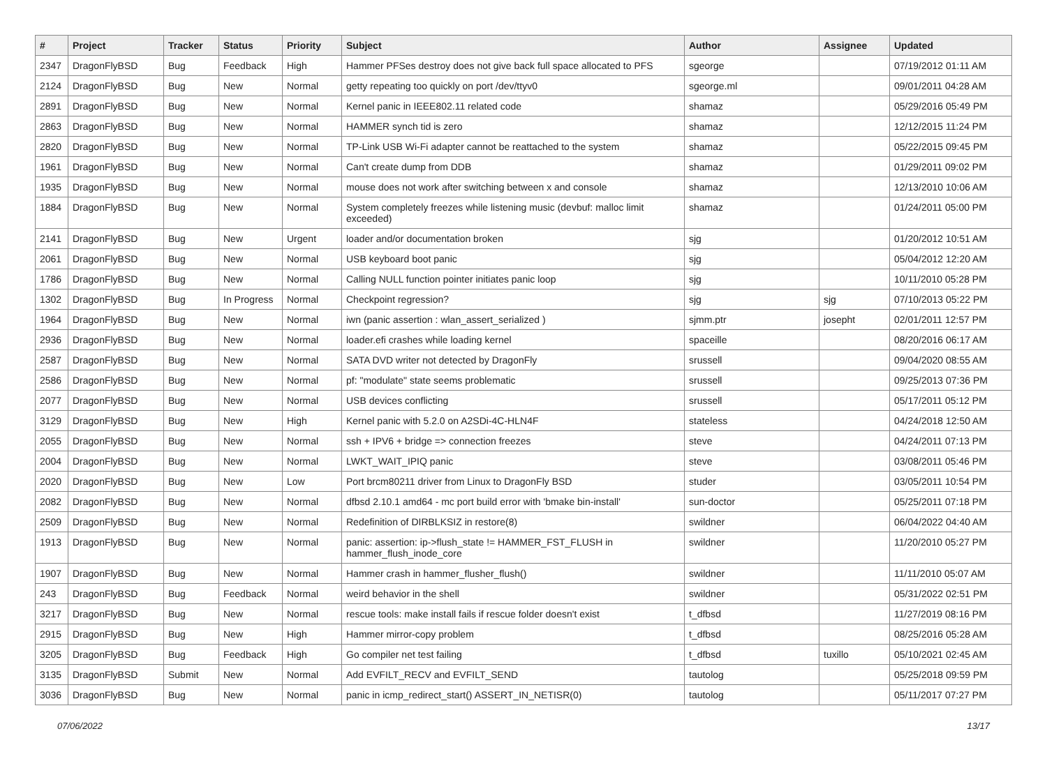| # | Project | Tracker | Status | Priority | Subject | Author | Assignee | Updated |
| --- | --- | --- | --- | --- | --- | --- | --- | --- |
| 2347 | DragonFlyBSD | Bug | Feedback | High | Hammer PFSes destroy does not give back full space allocated to PFS | sgeorge | | 07/19/2012 01:11 AM |
| 2124 | DragonFlyBSD | Bug | New | Normal | getty repeating too quickly on port /dev/ttyv0 | sgeorge.ml | | 09/01/2011 04:28 AM |
| 2891 | DragonFlyBSD | Bug | New | Normal | Kernel panic in IEEE802.11 related code | shamaz | | 05/29/2016 05:49 PM |
| 2863 | DragonFlyBSD | Bug | New | Normal | HAMMER synch tid is zero | shamaz | | 12/12/2015 11:24 PM |
| 2820 | DragonFlyBSD | Bug | New | Normal | TP-Link USB Wi-Fi adapter cannot be reattached to the system | shamaz | | 05/22/2015 09:45 PM |
| 1961 | DragonFlyBSD | Bug | New | Normal | Can't create dump from DDB | shamaz | | 01/29/2011 09:02 PM |
| 1935 | DragonFlyBSD | Bug | New | Normal | mouse does not work after switching between x and console | shamaz | | 12/13/2010 10:06 AM |
| 1884 | DragonFlyBSD | Bug | New | Normal | System completely freezes while listening music (devbuf: malloc limit exceeded) | shamaz | | 01/24/2011 05:00 PM |
| 2141 | DragonFlyBSD | Bug | New | Urgent | loader and/or documentation broken | sjg | | 01/20/2012 10:51 AM |
| 2061 | DragonFlyBSD | Bug | New | Normal | USB keyboard boot panic | sjg | | 05/04/2012 12:20 AM |
| 1786 | DragonFlyBSD | Bug | New | Normal | Calling NULL function pointer initiates panic loop | sjg | | 10/11/2010 05:28 PM |
| 1302 | DragonFlyBSD | Bug | In Progress | Normal | Checkpoint regression? | sjg | sjg | 07/10/2013 05:22 PM |
| 1964 | DragonFlyBSD | Bug | New | Normal | iwn (panic assertion : wlan_assert_serialized ) | sjmm.ptr | josepht | 02/01/2011 12:57 PM |
| 2936 | DragonFlyBSD | Bug | New | Normal | loader.efi crashes while loading kernel | spaceille | | 08/20/2016 06:17 AM |
| 2587 | DragonFlyBSD | Bug | New | Normal | SATA DVD writer not detected by DragonFly | srussell | | 09/04/2020 08:55 AM |
| 2586 | DragonFlyBSD | Bug | New | Normal | pf: "modulate" state seems problematic | srussell | | 09/25/2013 07:36 PM |
| 2077 | DragonFlyBSD | Bug | New | Normal | USB devices conflicting | srussell | | 05/17/2011 05:12 PM |
| 3129 | DragonFlyBSD | Bug | New | High | Kernel panic with 5.2.0 on A2SDi-4C-HLN4F | stateless | | 04/24/2018 12:50 AM |
| 2055 | DragonFlyBSD | Bug | New | Normal | ssh + IPV6 + bridge => connection freezes | steve | | 04/24/2011 07:13 PM |
| 2004 | DragonFlyBSD | Bug | New | Normal | LWKT_WAIT_IPIQ panic | steve | | 03/08/2011 05:46 PM |
| 2020 | DragonFlyBSD | Bug | New | Low | Port brcm80211 driver from Linux to DragonFly BSD | studer | | 03/05/2011 10:54 PM |
| 2082 | DragonFlyBSD | Bug | New | Normal | dfbsd 2.10.1 amd64 - mc port build error with 'bmake bin-install' | sun-doctor | | 05/25/2011 07:18 PM |
| 2509 | DragonFlyBSD | Bug | New | Normal | Redefinition of DIRBLKSIZ in restore(8) | swildner | | 06/04/2022 04:40 AM |
| 1913 | DragonFlyBSD | Bug | New | Normal | panic: assertion: ip->flush_state != HAMMER_FST_FLUSH in hammer_flush_inode_core | swildner | | 11/20/2010 05:27 PM |
| 1907 | DragonFlyBSD | Bug | New | Normal | Hammer crash in hammer_flusher_flush() | swildner | | 11/11/2010 05:07 AM |
| 243 | DragonFlyBSD | Bug | Feedback | Normal | weird behavior in the shell | swildner | | 05/31/2022 02:51 PM |
| 3217 | DragonFlyBSD | Bug | New | Normal | rescue tools: make install fails if rescue folder doesn't exist | t_dfbsd | | 11/27/2019 08:16 PM |
| 2915 | DragonFlyBSD | Bug | New | High | Hammer mirror-copy problem | t_dfbsd | | 08/25/2016 05:28 AM |
| 3205 | DragonFlyBSD | Bug | Feedback | High | Go compiler net test failing | t_dfbsd | tuxillo | 05/10/2021 02:45 AM |
| 3135 | DragonFlyBSD | Submit | New | Normal | Add EVFILT_RECV and EVFILT_SEND | tautolog | | 05/25/2018 09:59 PM |
| 3036 | DragonFlyBSD | Bug | New | Normal | panic in icmp_redirect_start() ASSERT_IN_NETISR(0) | tautolog | | 05/11/2017 07:27 PM |
07/06/2022 13/17